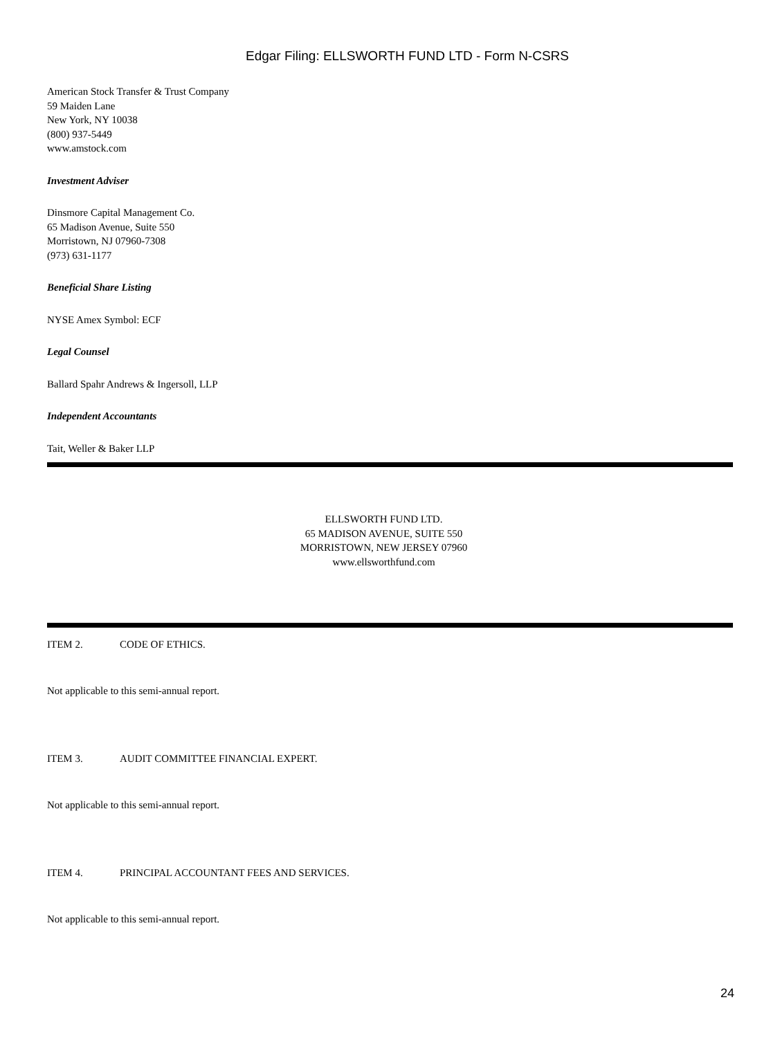Edgar Filing: ELLSWORTH FUND LTD - Form N-CSRS
American Stock Transfer & Trust Company
59 Maiden Lane
New York, NY 10038
(800) 937-5449
www.amstock.com
Investment Adviser
Dinsmore Capital Management Co.
65 Madison Avenue, Suite 550
Morristown, NJ 07960-7308
(973) 631-1177
Beneficial Share Listing
NYSE Amex Symbol: ECF
Legal Counsel
Ballard Spahr Andrews & Ingersoll, LLP
Independent Accountants
Tait, Weller & Baker LLP
ELLSWORTH FUND LTD.
65 MADISON AVENUE, SUITE 550
MORRISTOWN, NEW JERSEY 07960
www.ellsworthfund.com
ITEM 2. CODE OF ETHICS.
Not applicable to this semi-annual report.
ITEM 3. AUDIT COMMITTEE FINANCIAL EXPERT.
Not applicable to this semi-annual report.
ITEM 4. PRINCIPAL ACCOUNTANT FEES AND SERVICES.
Not applicable to this semi-annual report.
24